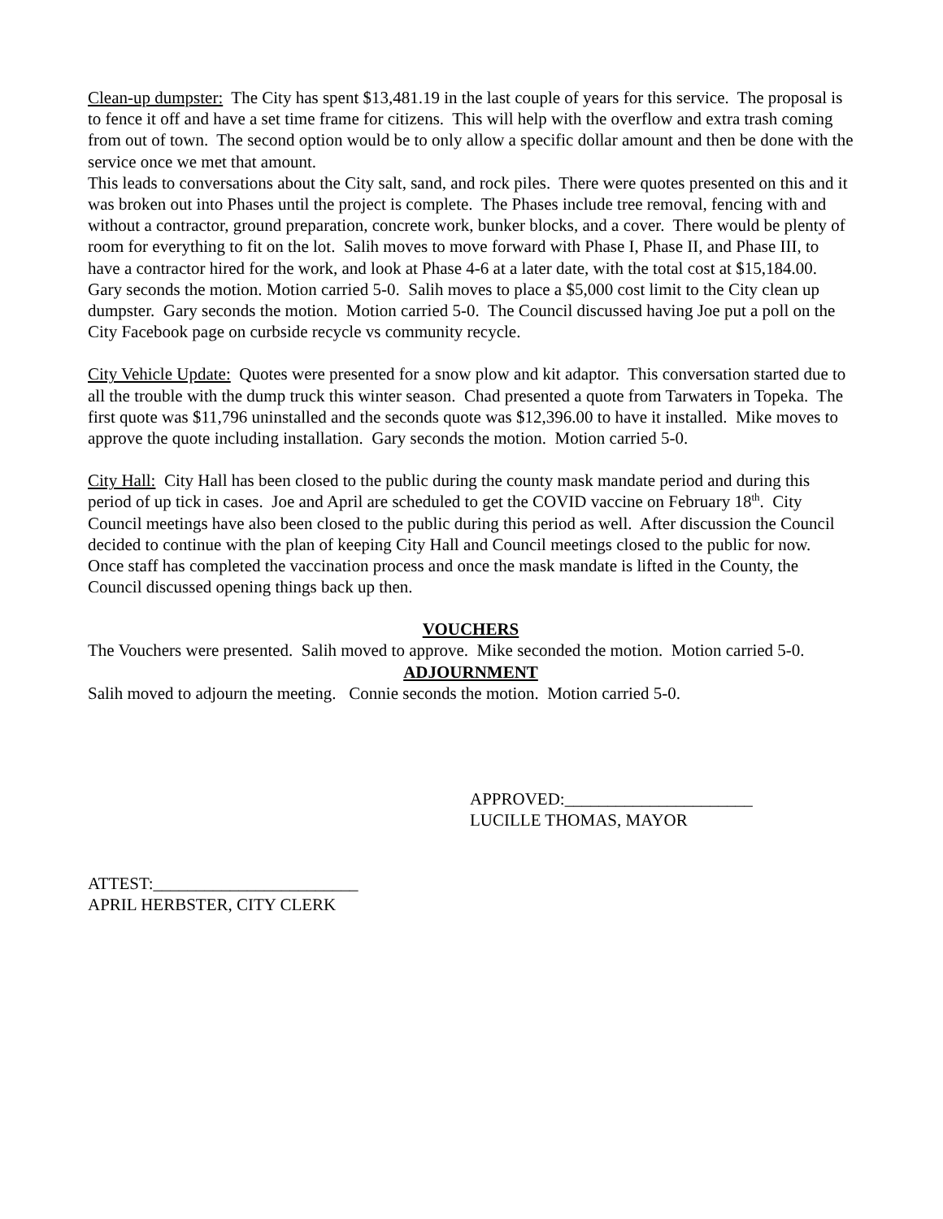Clean-up dumpster: The City has spent $13,481.19 in the last couple of years for this service. The proposal is to fence it off and have a set time frame for citizens. This will help with the overflow and extra trash coming from out of town. The second option would be to only allow a specific dollar amount and then be done with the service once we met that amount.
This leads to conversations about the City salt, sand, and rock piles. There were quotes presented on this and it was broken out into Phases until the project is complete. The Phases include tree removal, fencing with and without a contractor, ground preparation, concrete work, bunker blocks, and a cover. There would be plenty of room for everything to fit on the lot. Salih moves to move forward with Phase I, Phase II, and Phase III, to have a contractor hired for the work, and look at Phase 4-6 at a later date, with the total cost at $15,184.00. Gary seconds the motion. Motion carried 5-0. Salih moves to place a $5,000 cost limit to the City clean up dumpster. Gary seconds the motion. Motion carried 5-0. The Council discussed having Joe put a poll on the City Facebook page on curbside recycle vs community recycle.
City Vehicle Update: Quotes were presented for a snow plow and kit adaptor. This conversation started due to all the trouble with the dump truck this winter season. Chad presented a quote from Tarwaters in Topeka. The first quote was $11,796 uninstalled and the seconds quote was $12,396.00 to have it installed. Mike moves to approve the quote including installation. Gary seconds the motion. Motion carried 5-0.
City Hall: City Hall has been closed to the public during the county mask mandate period and during this period of up tick in cases. Joe and April are scheduled to get the COVID vaccine on February 18<sup>th</sup>. City Council meetings have also been closed to the public during this period as well. After discussion the Council decided to continue with the plan of keeping City Hall and Council meetings closed to the public for now. Once staff has completed the vaccination process and once the mask mandate is lifted in the County, the Council discussed opening things back up then.
VOUCHERS
The Vouchers were presented. Salih moved to approve. Mike seconded the motion. Motion carried 5-0.
ADJOURNMENT
Salih moved to adjourn the meeting. Connie seconds the motion. Motion carried 5-0.
APPROVED:______________________
LUCILLE THOMAS, MAYOR
ATTEST:________________________
APRIL HERBSTER, CITY CLERK